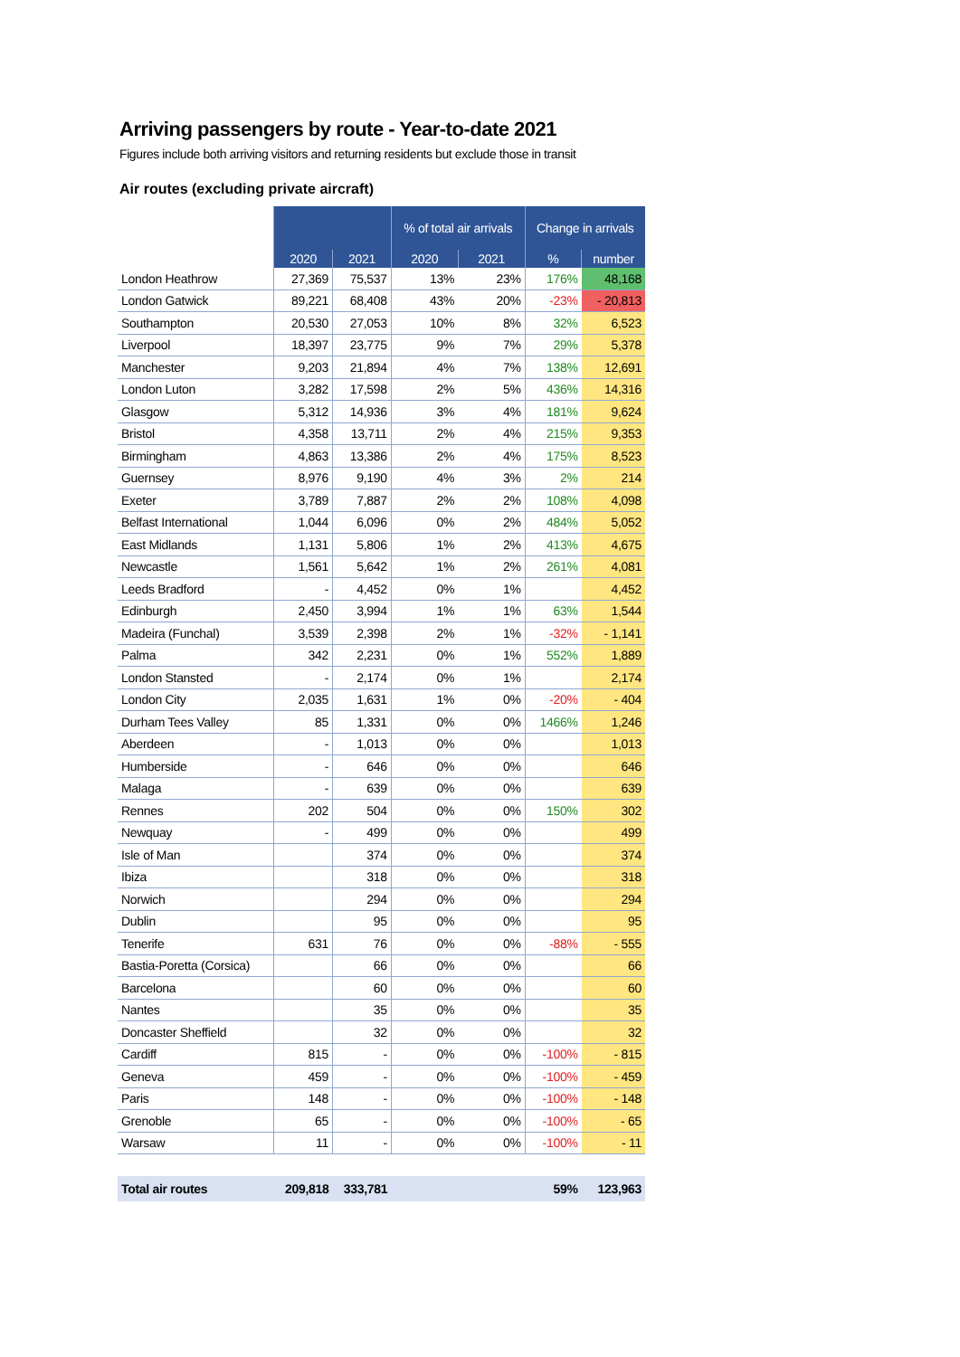Arriving passengers by route - Year-to-date 2021
Figures include both arriving visitors and returning residents but exclude those in transit
Air routes (excluding private aircraft)
| | | | % of total air arrivals | | Change in arrivals | |
| --- | --- | --- | --- | --- | --- | --- |
| | 2020 | 2021 | 2020 | 2021 | % | number |
| London Heathrow | 27,369 | 75,537 | 13% | 23% | 176% | 48,168 |
| London Gatwick | 89,221 | 68,408 | 43% | 20% | -23% | - 20,813 |
| Southampton | 20,530 | 27,053 | 10% | 8% | 32% | 6,523 |
| Liverpool | 18,397 | 23,775 | 9% | 7% | 29% | 5,378 |
| Manchester | 9,203 | 21,894 | 4% | 7% | 138% | 12,691 |
| London Luton | 3,282 | 17,598 | 2% | 5% | 436% | 14,316 |
| Glasgow | 5,312 | 14,936 | 3% | 4% | 181% | 9,624 |
| Bristol | 4,358 | 13,711 | 2% | 4% | 215% | 9,353 |
| Birmingham | 4,863 | 13,386 | 2% | 4% | 175% | 8,523 |
| Guernsey | 8,976 | 9,190 | 4% | 3% | 2% | 214 |
| Exeter | 3,789 | 7,887 | 2% | 2% | 108% | 4,098 |
| Belfast International | 1,044 | 6,096 | 0% | 2% | 484% | 5,052 |
| East Midlands | 1,131 | 5,806 | 1% | 2% | 413% | 4,675 |
| Newcastle | 1,561 | 5,642 | 1% | 2% | 261% | 4,081 |
| Leeds Bradford | - | 4,452 | 0% | 1% | | 4,452 |
| Edinburgh | 2,450 | 3,994 | 1% | 1% | 63% | 1,544 |
| Madeira (Funchal) | 3,539 | 2,398 | 2% | 1% | -32% | - 1,141 |
| Palma | 342 | 2,231 | 0% | 1% | 552% | 1,889 |
| London Stansted | - | 2,174 | 0% | 1% | | 2,174 |
| London City | 2,035 | 1,631 | 1% | 0% | -20% | - 404 |
| Durham Tees Valley | 85 | 1,331 | 0% | 0% | 1466% | 1,246 |
| Aberdeen | - | 1,013 | 0% | 0% | | 1,013 |
| Humberside | - | 646 | 0% | 0% | | 646 |
| Malaga | - | 639 | 0% | 0% | | 639 |
| Rennes | 202 | 504 | 0% | 0% | 150% | 302 |
| Newquay | - | 499 | 0% | 0% | | 499 |
| Isle of Man | | 374 | 0% | 0% | | 374 |
| Ibiza | | 318 | 0% | 0% | | 318 |
| Norwich | | 294 | 0% | 0% | | 294 |
| Dublin | | 95 | 0% | 0% | | 95 |
| Tenerife | 631 | 76 | 0% | 0% | -88% | - 555 |
| Bastia-Poretta (Corsica) | | 66 | 0% | 0% | | 66 |
| Barcelona | | 60 | 0% | 0% | | 60 |
| Nantes | | 35 | 0% | 0% | | 35 |
| Doncaster Sheffield | | 32 | 0% | 0% | | 32 |
| Cardiff | 815 | - | 0% | 0% | -100% | - 815 |
| Geneva | 459 | - | 0% | 0% | -100% | - 459 |
| Paris | 148 | - | 0% | 0% | -100% | - 148 |
| Grenoble | 65 | - | 0% | 0% | -100% | - 65 |
| Warsaw | 11 | - | 0% | 0% | -100% | - 11 |
| Total air routes | 209,818 | 333,781 | | | 59% | 123,963 |